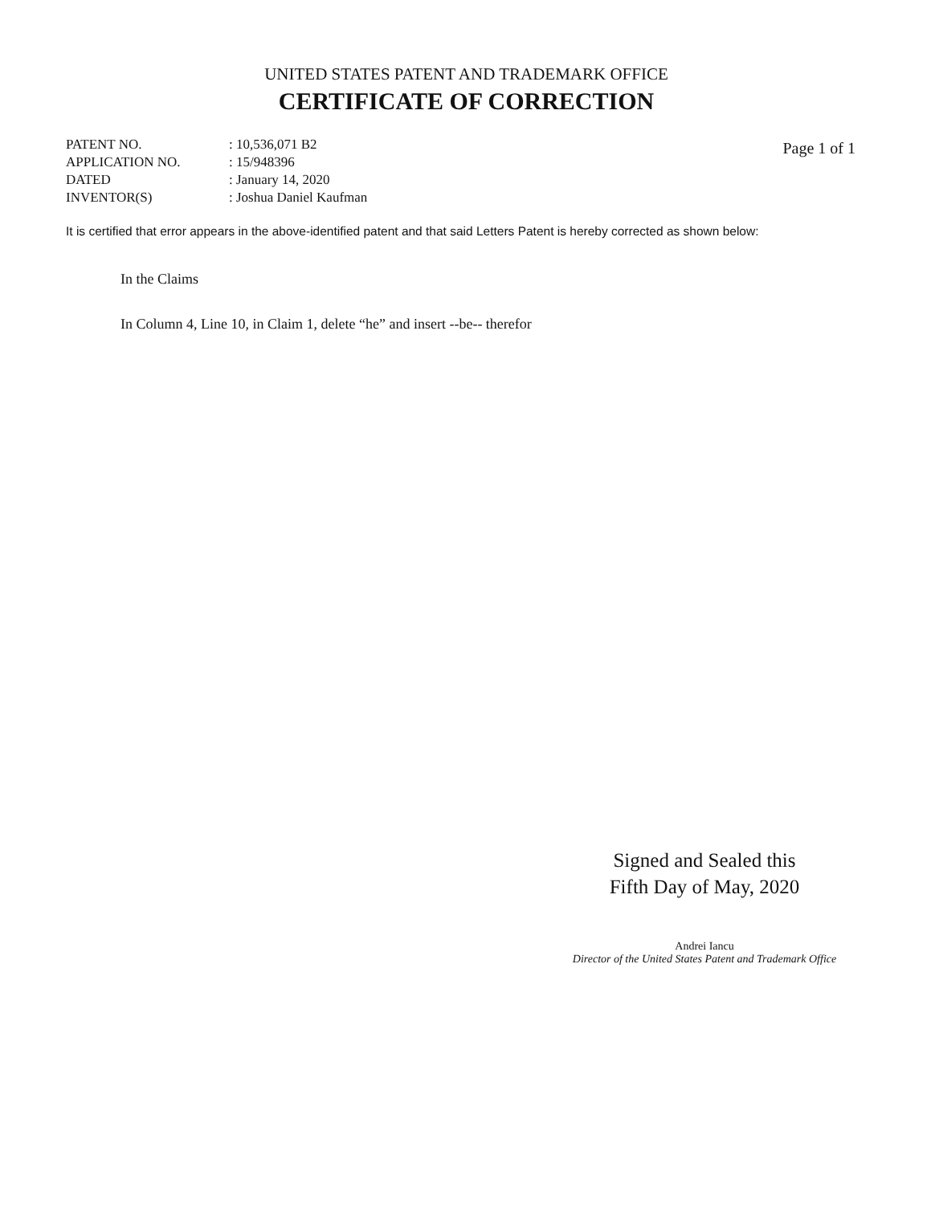UNITED STATES PATENT AND TRADEMARK OFFICE
CERTIFICATE OF CORRECTION
| PATENT NO. | : 10,536,071 B2 |
| APPLICATION NO. | : 15/948396 |
| DATED | : January 14, 2020 |
| INVENTOR(S) | : Joshua Daniel Kaufman |
Page 1 of 1
It is certified that error appears in the above-identified patent and that said Letters Patent is hereby corrected as shown below:
In the Claims
In Column 4, Line 10, in Claim 1, delete “he” and insert --be-- therefor
Signed and Sealed this
Fifth Day of May, 2020
Andrei Iancu
Director of the United States Patent and Trademark Office